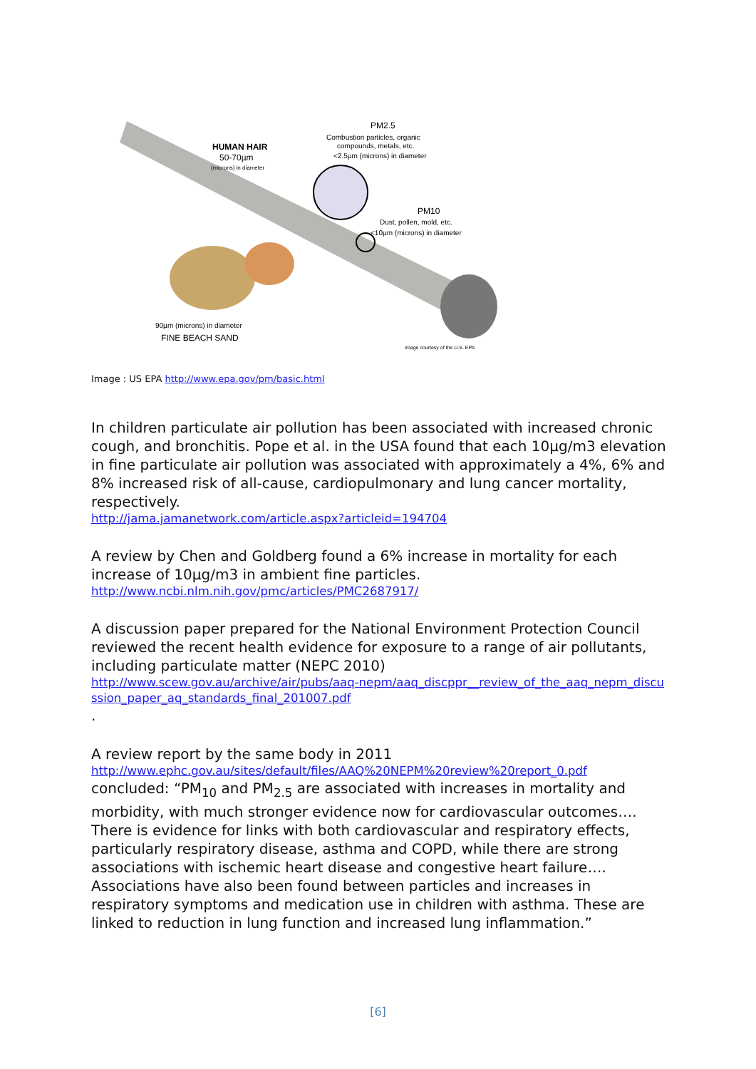HUMAN HAIR
50-70µm
(microns) in diameter
PM2.5
Combustion particles, organic
compounds, metals, etc.
<2.5µm (microns) in diameter
PM10
Dust, pollen, mold, etc.
<10µm (microns) in diameter
90µm (microns) in diameter
FINE BEACH SAND
Image courtesy of the U.S. EPA
Image : US EPA http://www.epa.gov/pm/basic.html
In children particulate air pollution has been associated with increased chronic cough, and bronchitis. Pope et al. in the USA found that each 10µg/m3 elevation in fine particulate air pollution was associated with approximately a 4%, 6% and 8% increased risk of all-cause, cardiopulmonary and lung cancer mortality, respectively.
http://jama.jamanetwork.com/article.aspx?articleid=194704
A review by Chen and Goldberg found a 6% increase in mortality for each increase of 10µg/m3 in ambient fine particles.
http://www.ncbi.nlm.nih.gov/pmc/articles/PMC2687917/
A discussion paper prepared for the National Environment Protection Council reviewed the recent health evidence for exposure to a range of air pollutants, including particulate matter (NEPC 2010)
http://www.scew.gov.au/archive/air/pubs/aaq-nepm/aaq_discppr__review_of_the_aaq_nepm_discussion_paper_aq_standards_final_201007.pdf.
A review report by the same body in 2011
http://www.ephc.gov.au/sites/default/files/AAQ%20NEPM%20review%20report_0.pdf
concluded: “PM<sub>10</sub> and PM<sub>2.5</sub> are associated with increases in mortality and morbidity, with much stronger evidence now for cardiovascular outcomes…. There is evidence for links with both cardiovascular and respiratory effects, particularly respiratory disease, asthma and COPD, while there are strong associations with ischemic heart disease and congestive heart failure…. Associations have also been found between particles and increases in respiratory symptoms and medication use in children with asthma. These are linked to reduction in lung function and increased lung inflammation.”
[6]